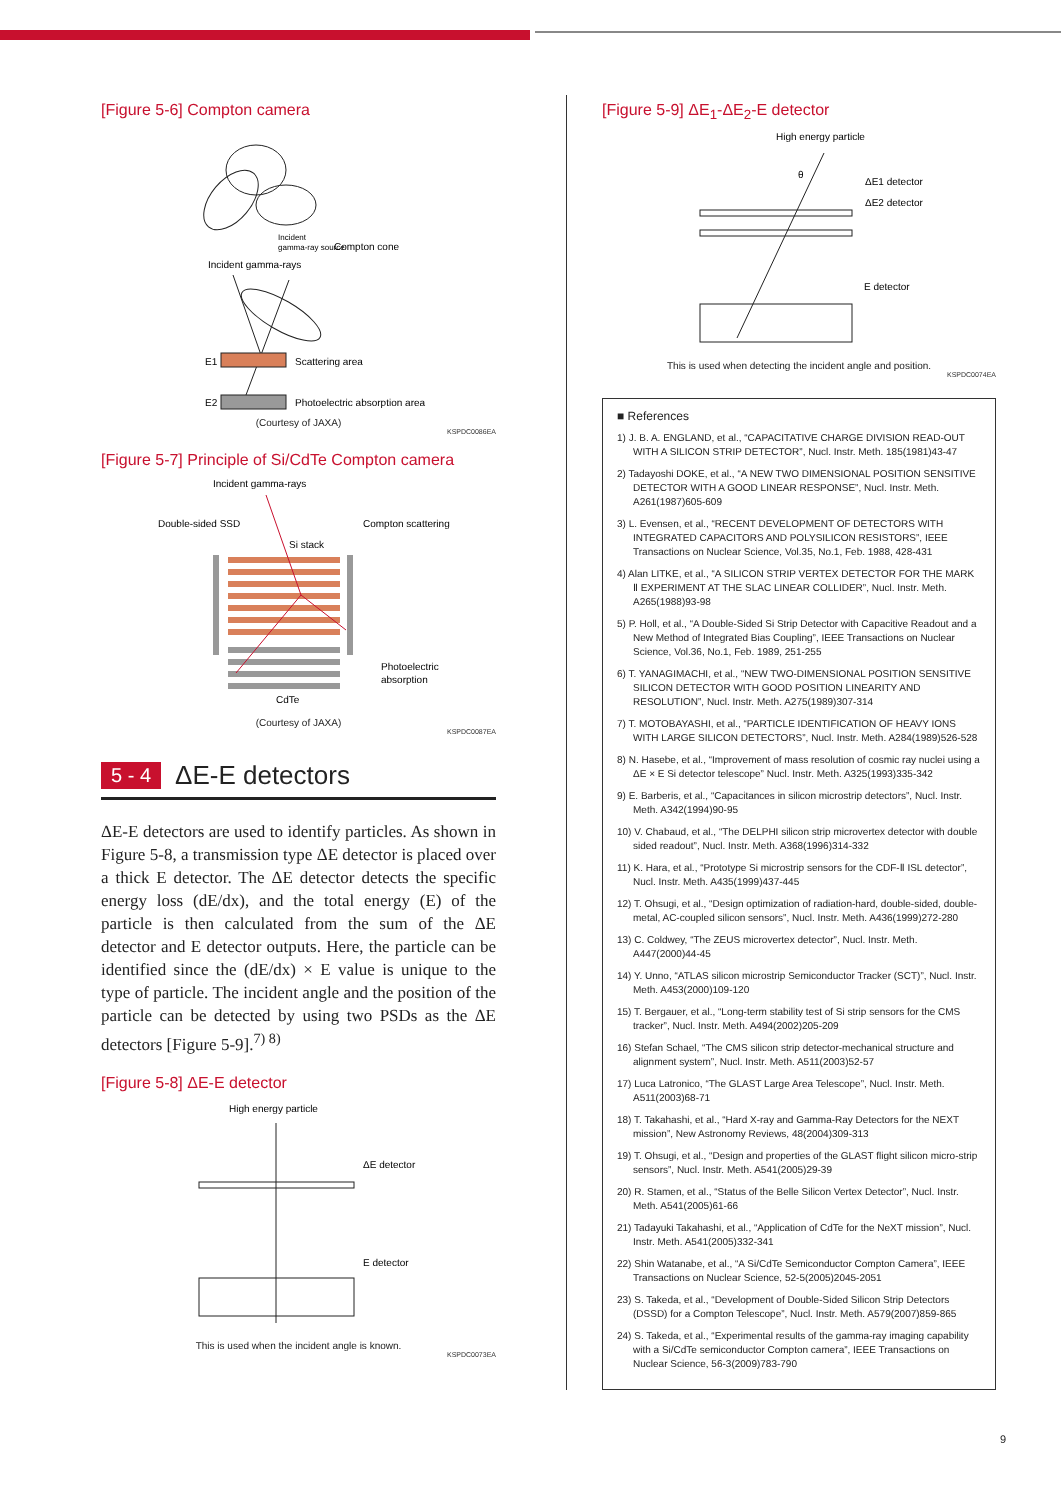[Figure 5-6] Compton camera
Incident
gamma-ray source
Compton cone
Incident gamma-rays
E1
Scattering area
E2
Photoelectric absorption area
(Courtesy of JAXA)
KSPDC0086EA
[Figure 5-7] Principle of Si/CdTe Compton camera
Incident gamma-rays
Double-sided SSD
Compton scattering
Si stack
Photoelectric
absorption
CdTe
(Courtesy of JAXA)
KSPDC0087EA
5 - 4 ΔE-E detectors
ΔE-E detectors are used to identify particles. As shown in Figure 5-8, a transmission type ΔE detector is placed over a thick E detector. The ΔE detector detects the specific energy loss (dE/dx), and the total energy (E) of the particle is then calculated from the sum of the ΔE detector and E detector outputs. Here, the particle can be identified since the (dE/dx) × E value is unique to the type of particle. The incident angle and the position of the particle can be detected by using two PSDs as the ΔE detectors [Figure 5-9].<sup>7) 8)</sup>
[Figure 5-8] ΔE-E detector
High energy particle
ΔE detector
E detector
This is used when the incident angle is known.
KSPDC0073EA
[Figure 5-9] ΔE<sub>1</sub>-ΔE<sub>2</sub>-E detector
High energy particle
θ
ΔE1 detector
ΔE2 detector
E detector
This is used when detecting the incident angle and position.
KSPDC0074EA
■ References
1) J. B. A. ENGLAND, et al., “CAPACITATIVE CHARGE DIVISION READ-OUT WITH A SILICON STRIP DETECTOR”, Nucl. Instr. Meth. 185(1981)43-47
2) Tadayoshi DOKE, et al., “A NEW TWO DIMENSIONAL POSITION SENSITIVE DETECTOR WITH A GOOD LINEAR RESPONSE”, Nucl. Instr. Meth. A261(1987)605-609
3) L. Evensen, et al., “RECENT DEVELOPMENT OF DETECTORS WITH INTEGRATED CAPACITORS AND POLYSILICON RESISTORS”, IEEE Transactions on Nuclear Science, Vol.35, No.1, Feb. 1988, 428-431
4) Alan LITKE, et al., “A SILICON STRIP VERTEX DETECTOR FOR THE MARK Ⅱ EXPERIMENT AT THE SLAC LINEAR COLLIDER”, Nucl. Instr. Meth. A265(1988)93-98
5) P. Holl, et al., “A Double-Sided Si Strip Detector with Capacitive Readout and a New Method of Integrated Bias Coupling”, IEEE Transactions on Nuclear Science, Vol.36, No.1, Feb. 1989, 251-255
6) T. YANAGIMACHI, et al., “NEW TWO-DIMENSIONAL POSITION SENSITIVE SILICON DETECTOR WITH GOOD POSITION LINEARITY AND RESOLUTION”, Nucl. Instr. Meth. A275(1989)307-314
7) T. MOTOBAYASHI, et al., “PARTICLE IDENTIFICATION OF HEAVY IONS WITH LARGE SILICON DETECTORS”, Nucl. Instr. Meth. A284(1989)526-528
8) N. Hasebe, et al., “Improvement of mass resolution of cosmic ray nuclei using a ΔE × E Si detector telescope” Nucl. Instr. Meth. A325(1993)335-342
9) E. Barberis, et al., “Capacitances in silicon microstrip detectors”, Nucl. Instr. Meth. A342(1994)90-95
10) V. Chabaud, et al., “The DELPHI silicon strip microvertex detector with double sided readout”, Nucl. Instr. Meth. A368(1996)314-332
11) K. Hara, et al., “Prototype Si microstrip sensors for the CDF-Ⅱ ISL detector”, Nucl. Instr. Meth. A435(1999)437-445
12) T. Ohsugi, et al., “Design optimization of radiation-hard, double-sided, double-metal, AC-coupled silicon sensors”, Nucl. Instr. Meth. A436(1999)272-280
13) C. Coldwey, “The ZEUS microvertex detector”, Nucl. Instr. Meth. A447(2000)44-45
14) Y. Unno, “ATLAS silicon microstrip Semiconductor Tracker (SCT)”, Nucl. Instr. Meth. A453(2000)109-120
15) T. Bergauer, et al., “Long-term stability test of Si strip sensors for the CMS tracker”, Nucl. Instr. Meth. A494(2002)205-209
16) Stefan Schael, “The CMS silicon strip detector-mechanical structure and alignment system”, Nucl. Instr. Meth. A511(2003)52-57
17) Luca Latronico, “The GLAST Large Area Telescope”, Nucl. Instr. Meth. A511(2003)68-71
18) T. Takahashi, et al., “Hard X-ray and Gamma-Ray Detectors for the NEXT mission”, New Astronomy Reviews, 48(2004)309-313
19) T. Ohsugi, et al., “Design and properties of the GLAST flight silicon micro-strip sensors”, Nucl. Instr. Meth. A541(2005)29-39
20) R. Stamen, et al., “Status of the Belle Silicon Vertex Detector”, Nucl. Instr. Meth. A541(2005)61-66
21) Tadayuki Takahashi, et al., “Application of CdTe for the NeXT mission”, Nucl. Instr. Meth. A541(2005)332-341
22) Shin Watanabe, et al., “A Si/CdTe Semiconductor Compton Camera”, IEEE Transactions on Nuclear Science, 52-5(2005)2045-2051
23) S. Takeda, et al., “Development of Double-Sided Silicon Strip Detectors (DSSD) for a Compton Telescope”, Nucl. Instr. Meth. A579(2007)859-865
24) S. Takeda, et al., “Experimental results of the gamma-ray imaging capability with a Si/CdTe semiconductor Compton camera”, IEEE Transactions on Nuclear Science, 56-3(2009)783-790
9